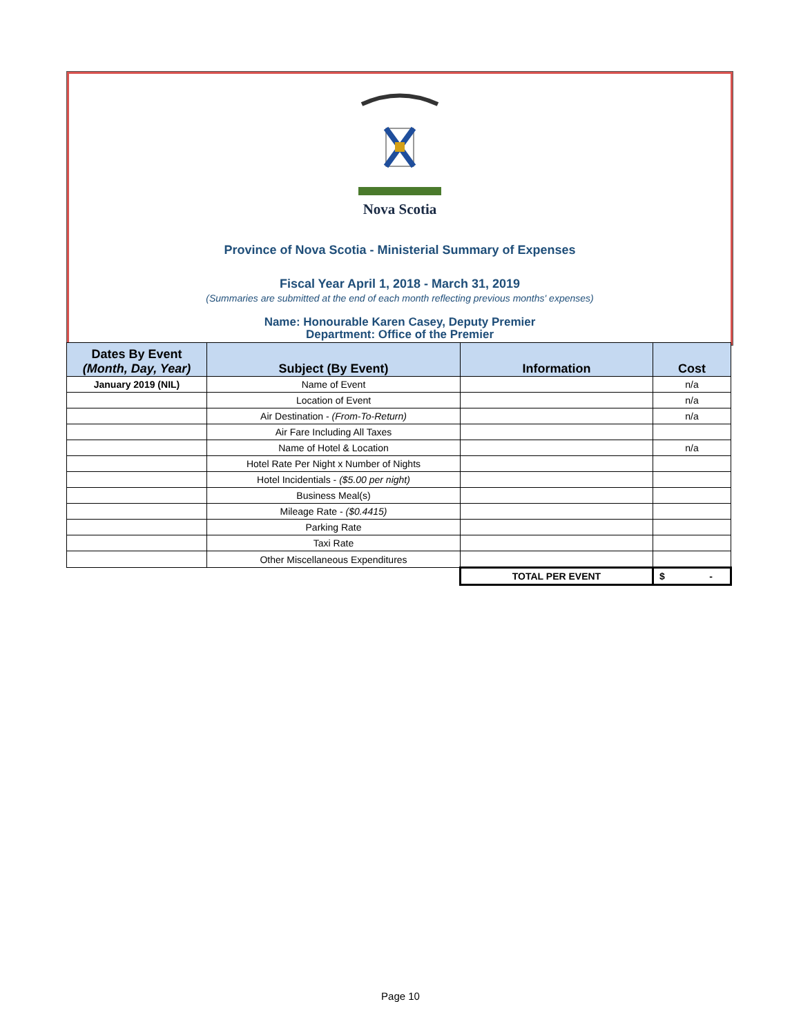Nova Scotia
Province of Nova Scotia - Ministerial Summary of Expenses
Fiscal Year April 1, 2018 - March 31, 2019
(Summaries are submitted at the end of each month reflecting previous months' expenses)
Name: Honourable Karen Casey, Deputy Premier
Department: Office of the Premier
| Dates By Event (Month, Day, Year) | Subject (By Event) | Information | Cost |
| --- | --- | --- | --- |
| January 2019 (NIL) | Name of Event | | n/a |
| | Location of Event | | n/a |
| | Air Destination - (From-To-Return) | | n/a |
| | Air Fare Including All Taxes | | |
| | Name of Hotel & Location | | n/a |
| | Hotel Rate Per Night x Number of Nights | | |
| | Hotel Incidentials - ($5.00 per night) | | |
| | Business Meal(s) | | |
| | Mileage Rate - ($0.4415) | | |
| | Parking Rate | | |
| | Taxi Rate | | |
| | Other Miscellaneous Expenditures | | |
| | | TOTAL PER EVENT | $ - |
Page 10